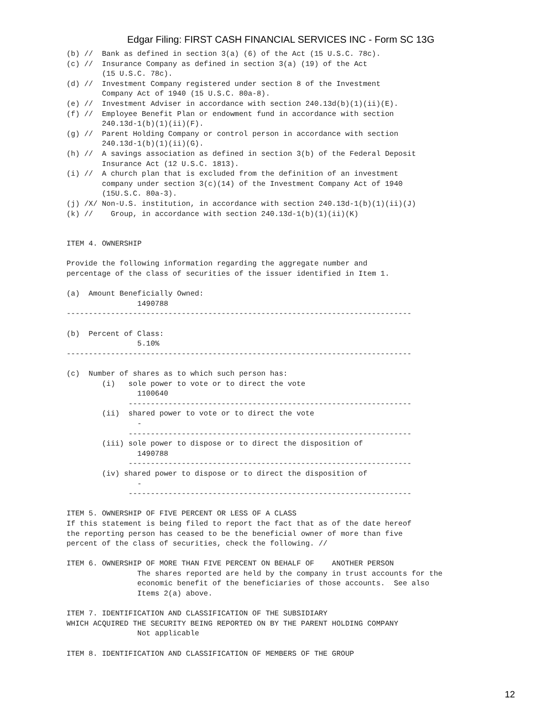Edgar Filing: FIRST CASH FINANCIAL SERVICES INC - Form SC 13G
(b) //  Bank as defined in section 3(a) (6) of the Act (15 U.S.C. 78c).
(c) //  Insurance Company as defined in section 3(a) (19) of the Act
        (15 U.S.C. 78c).
(d) //  Investment Company registered under section 8 of the Investment
        Company Act of 1940 (15 U.S.C. 80a-8).
(e) //  Investment Adviser in accordance with section 240.13d(b)(1)(ii)(E).
(f) //  Employee Benefit Plan or endowment fund in accordance with section
        240.13d-1(b)(1)(ii)(F).
(g) //  Parent Holding Company or control person in accordance with section
        240.13d-1(b)(1)(ii)(G).
(h) //  A savings association as defined in section 3(b) of the Federal Deposit
        Insurance Act (12 U.S.C. 1813).
(i) //  A church plan that is excluded from the definition of an investment
        company under section 3(c)(14) of the Investment Company Act of 1940
        (15U.S.C. 80a-3).
(j) /X/ Non-U.S. institution, in accordance with section 240.13d-1(b)(1)(ii)(J)
(k) //    Group, in accordance with section 240.13d-1(b)(1)(ii)(K)


ITEM 4. OWNERSHIP

Provide the following information regarding the aggregate number and
percentage of the class of securities of the issuer identified in Item 1.

(a)  Amount Beneficially Owned:
                1490788
------------------------------------------------------------------------------

(b)  Percent of Class:
                5.10%
------------------------------------------------------------------------------

(c)  Number of shares as to which such person has:
        (i)   sole power to vote or to direct the vote
                1100640
              ----------------------------------------------------------------
        (ii)  shared power to vote or to direct the vote
                -
              ----------------------------------------------------------------
        (iii) sole power to dispose or to direct the disposition of
                1490788
              ----------------------------------------------------------------
        (iv) shared power to dispose or to direct the disposition of
                -
              ----------------------------------------------------------------

ITEM 5. OWNERSHIP OF FIVE PERCENT OR LESS OF A CLASS
If this statement is being filed to report the fact that as of the date hereof
the reporting person has ceased to be the beneficial owner of more than five
percent of the class of securities, check the following. //

ITEM 6. OWNERSHIP OF MORE THAN FIVE PERCENT ON BEHALF OF    ANOTHER PERSON
                The shares reported are held by the company in trust accounts for the
                economic benefit of the beneficiaries of those accounts.  See also
                Items 2(a) above.

ITEM 7. IDENTIFICATION AND CLASSIFICATION OF THE SUBSIDIARY
WHICH ACQUIRED THE SECURITY BEING REPORTED ON BY THE PARENT HOLDING COMPANY
                Not applicable

ITEM 8. IDENTIFICATION AND CLASSIFICATION OF MEMBERS OF THE GROUP
12